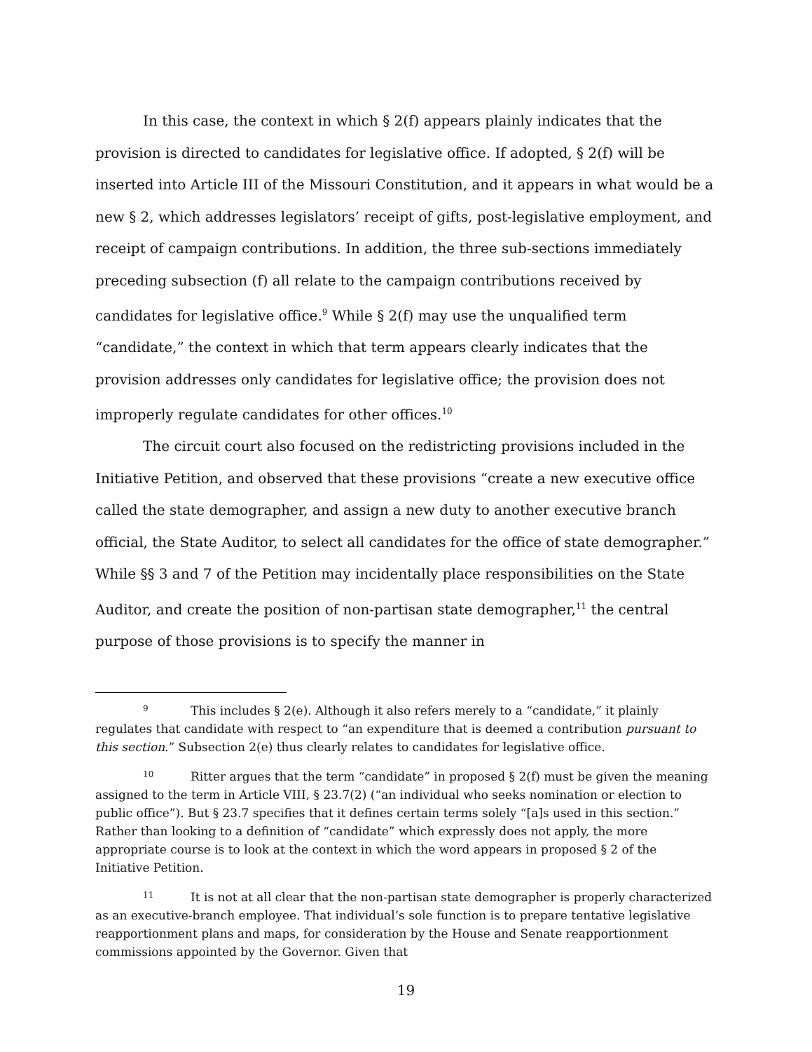In this case, the context in which § 2(f) appears plainly indicates that the provision is directed to candidates for legislative office. If adopted, § 2(f) will be inserted into Article III of the Missouri Constitution, and it appears in what would be a new § 2, which addresses legislators’ receipt of gifts, post-legislative employment, and receipt of campaign contributions. In addition, the three sub-sections immediately preceding subsection (f) all relate to the campaign contributions received by candidates for legislative office.<sup>9</sup> While § 2(f) may use the unqualified term “candidate,” the context in which that term appears clearly indicates that the provision addresses only candidates for legislative office; the provision does not improperly regulate candidates for other offices.<sup>10</sup>
The circuit court also focused on the redistricting provisions included in the Initiative Petition, and observed that these provisions “create a new executive office called the state demographer, and assign a new duty to another executive branch official, the State Auditor, to select all candidates for the office of state demographer.” While §§ 3 and 7 of the Petition may incidentally place responsibilities on the State Auditor, and create the position of non-partisan state demographer,<sup>11</sup> the central purpose of those provisions is to specify the manner in
9 This includes § 2(e). Although it also refers merely to a “candidate,” it plainly regulates that candidate with respect to “an expenditure that is deemed a contribution pursuant to this section.” Subsection 2(e) thus clearly relates to candidates for legislative office.
10 Ritter argues that the term “candidate” in proposed § 2(f) must be given the meaning assigned to the term in Article VIII, § 23.7(2) (“an individual who seeks nomination or election to public office”). But § 23.7 specifies that it defines certain terms solely “[a]s used in this section.” Rather than looking to a definition of “candidate” which expressly does not apply, the more appropriate course is to look at the context in which the word appears in proposed § 2 of the Initiative Petition.
11 It is not at all clear that the non-partisan state demographer is properly characterized as an executive-branch employee. That individual’s sole function is to prepare tentative legislative reapportionment plans and maps, for consideration by the House and Senate reapportionment commissions appointed by the Governor. Given that
19